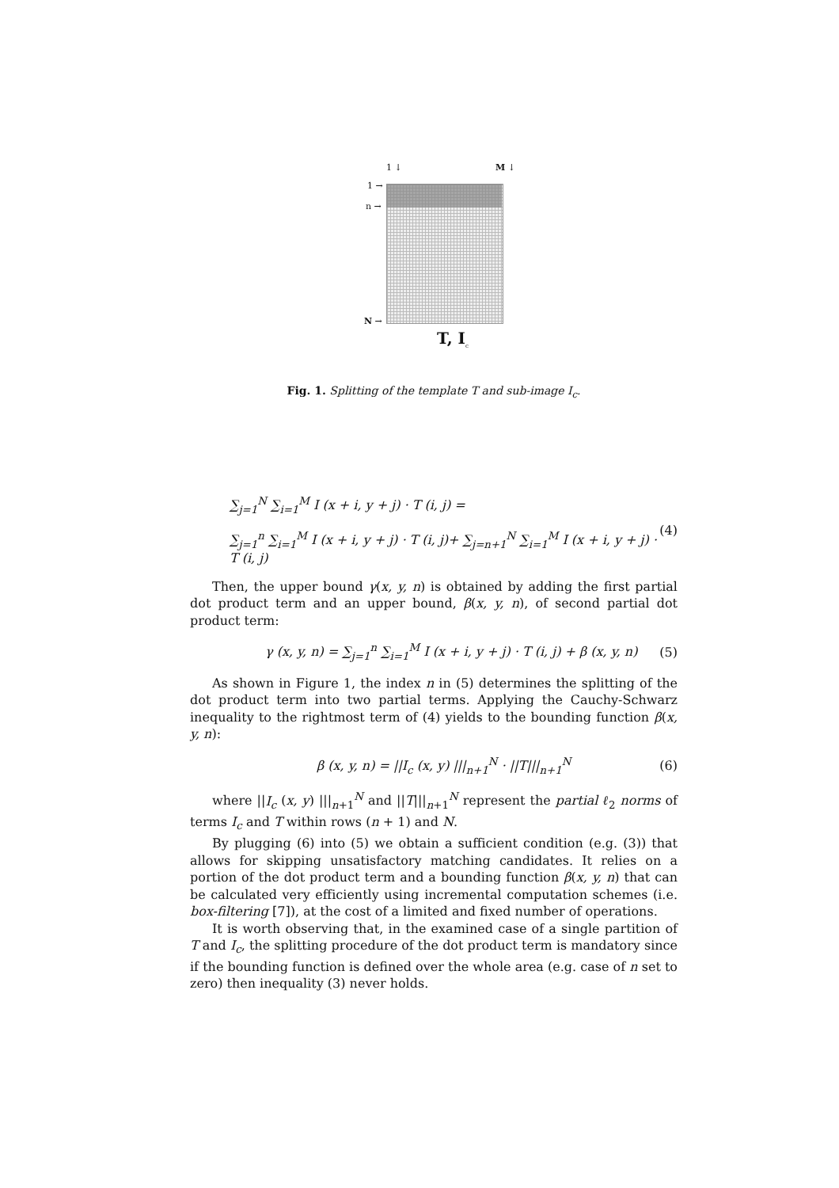1 ↓ M ↓
1 →
n →
N →
T, I<sub>c</sub>
Fig. 1. Splitting of the template T and sub-image I<sub>c</sub>.
∑<sub>j=1</sub><sup>N</sup> ∑<sub>i=1</sub><sup>M</sup> I (x + i, y + j) · T (i, j) =
∑<sub>j=1</sub><sup>n</sup> ∑<sub>i=1</sub><sup>M</sup> I (x + i, y + j) · T (i, j)+ ∑<sub>j=n+1</sub><sup>N</sup> ∑<sub>i=1</sub><sup>M</sup> I (x + i, y + j) · T (i, j)
(4)
Then, the upper bound γ(x, y, n) is obtained by adding the first partial dot product term and an upper bound, β(x, y, n), of second partial dot product term:
γ (x, y, n) = ∑<sub>j=1</sub><sup>n</sup> ∑<sub>i=1</sub><sup>M</sup> I (x + i, y + j) · T (i, j) + β (x, y, n)
(5)
As shown in Figure 1, the index n in (5) determines the splitting of the dot product term into two partial terms. Applying the Cauchy-Schwarz inequality to the rightmost term of (4) yields to the bounding function β(x, y, n):
β (x, y, n) = ||I<sub>c</sub> (x, y) |||<sub>n+1</sub><sup>N</sup> · ||T|||<sub>n+1</sub><sup>N</sup>
(6)
where ||I<sub>c</sub> (x, y) |||<sub>n+1</sub><sup>N</sup> and ||T|||<sub>n+1</sub><sup>N</sup> represent the partial ℓ<sub>2</sub> norms of terms I<sub>c</sub> and T within rows (n + 1) and N.
By plugging (6) into (5) we obtain a sufficient condition (e.g. (3)) that allows for skipping unsatisfactory matching candidates. It relies on a portion of the dot product term and a bounding function β(x, y, n) that can be calculated very efficiently using incremental computation schemes (i.e. box-filtering [7]), at the cost of a limited and fixed number of operations.
It is worth observing that, in the examined case of a single partition of T and I<sub>c</sub>, the splitting procedure of the dot product term is mandatory since if the bounding function is defined over the whole area (e.g. case of n set to zero) then inequality (3) never holds.